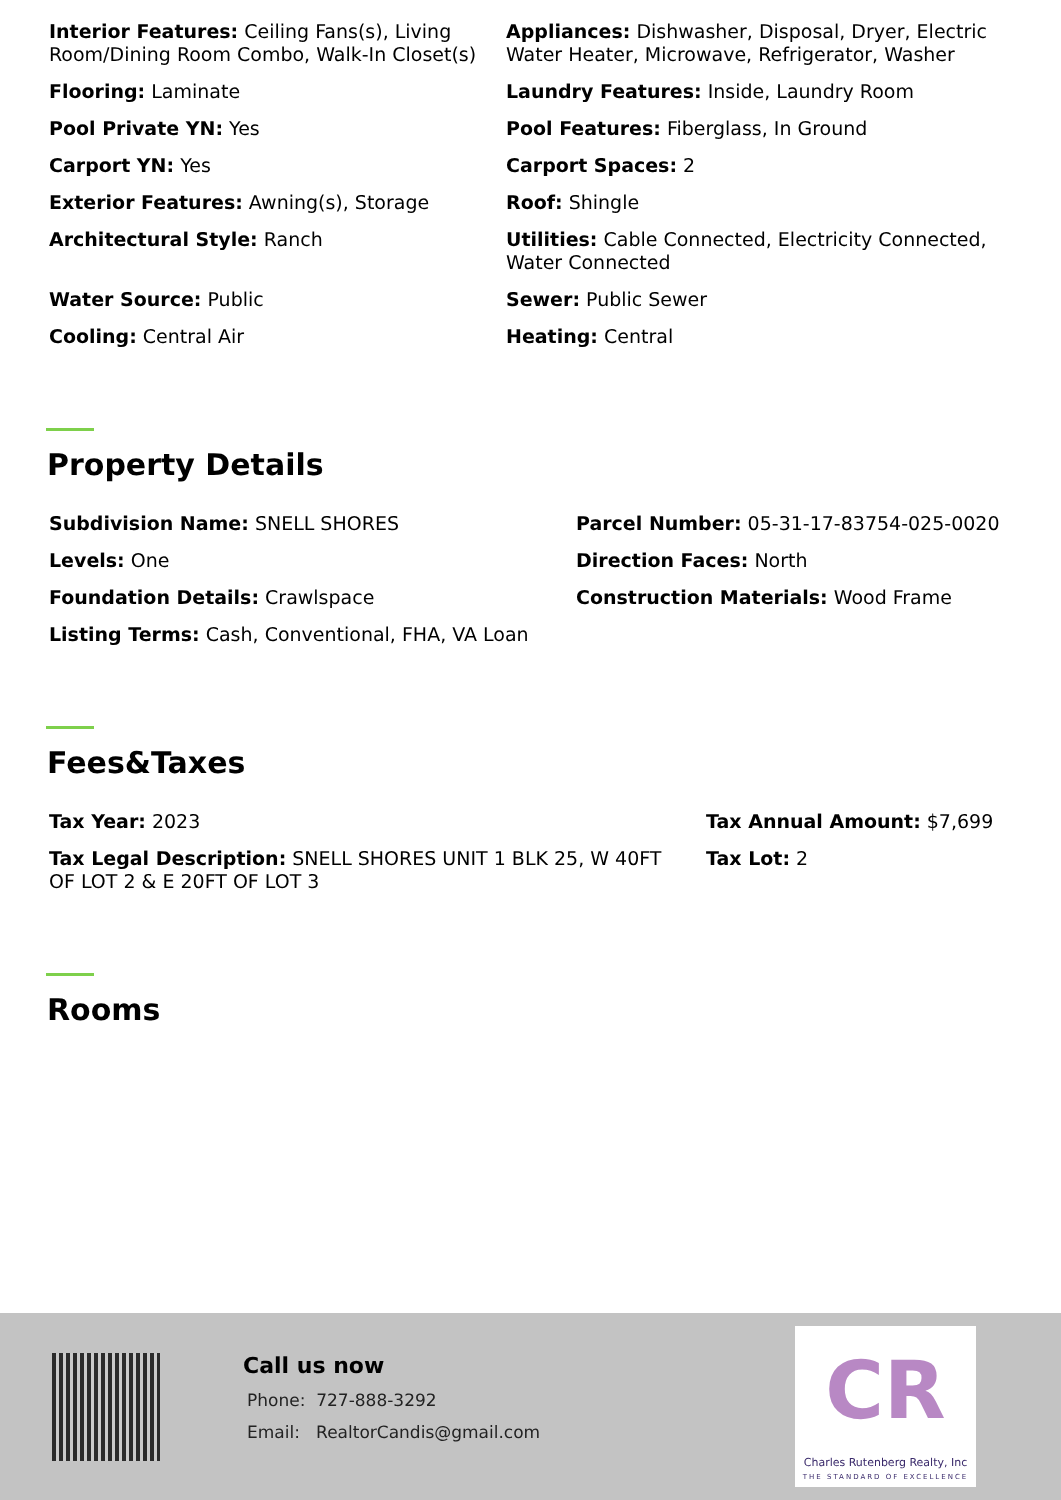Interior Features: Ceiling Fans(s), Living Room/Dining Room Combo, Walk-In Closet(s)
Appliances: Dishwasher, Disposal, Dryer, Electric Water Heater, Microwave, Refrigerator, Washer
Flooring: Laminate
Laundry Features: Inside, Laundry Room
Pool Private YN: Yes
Pool Features: Fiberglass, In Ground
Carport YN: Yes
Carport Spaces: 2
Exterior Features: Awning(s), Storage
Roof: Shingle
Architectural Style: Ranch
Utilities: Cable Connected, Electricity Connected, Water Connected
Water Source: Public
Sewer: Public Sewer
Cooling: Central Air
Heating: Central
Property Details
Subdivision Name: SNELL SHORES
Parcel Number: 05-31-17-83754-025-0020
Levels: One
Direction Faces: North
Foundation Details: Crawlspace
Construction Materials: Wood Frame
Listing Terms: Cash, Conventional, FHA, VA Loan
Fees&Taxes
Tax Year: 2023
Tax Annual Amount: $7,699
Tax Legal Description: SNELL SHORES UNIT 1 BLK 25, W 40FT OF LOT 2 & E 20FT OF LOT 3
Tax Lot: 2
Rooms
Call us now
Phone: 727-888-3292
Email: RealtorCandis@gmail.com
CR
Charles Rutenberg Realty, Inc
THE STANDARD OF EXCELLENCE